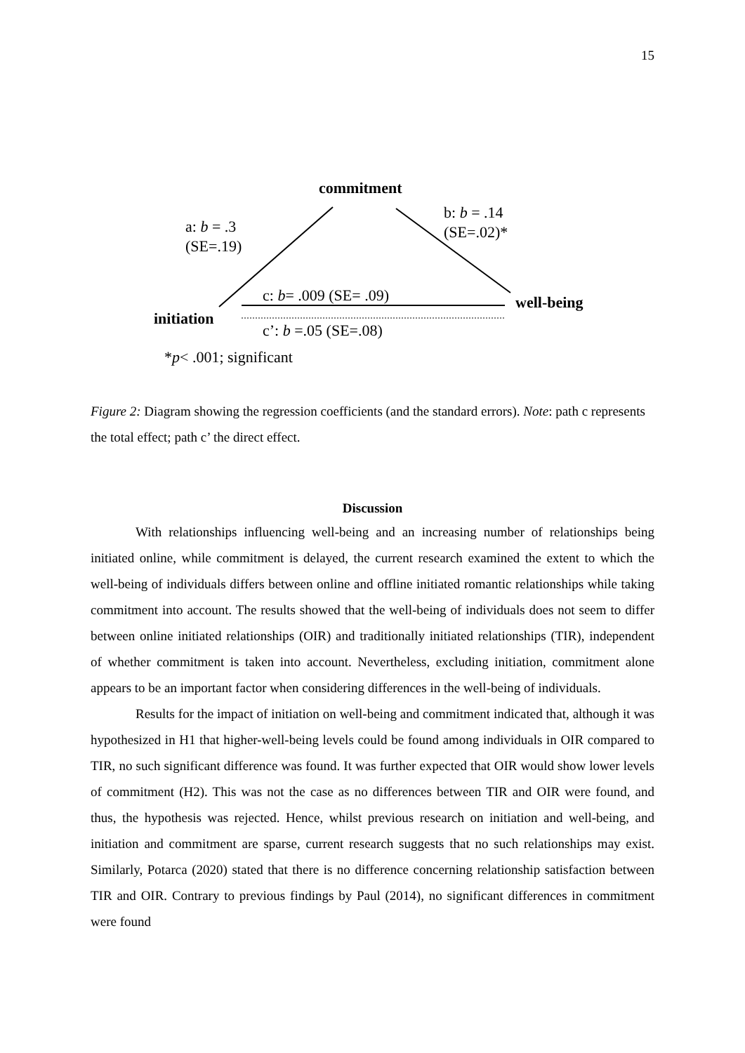15
commitment
a: b = .3
(SE=.19)
b: b = .14
(SE=.02)*
c: b= .009 (SE= .09) well-being
initiation
c’: b =.05 (SE=.08)
*p< .001; significant
Figure 2: Diagram showing the regression coefficients (and the standard errors). Note: path c represents the total effect; path c’ the direct effect.
Discussion
With relationships influencing well-being and an increasing number of relationships being initiated online, while commitment is delayed, the current research examined the extent to which the well-being of individuals differs between online and offline initiated romantic relationships while taking commitment into account. The results showed that the well-being of individuals does not seem to differ between online initiated relationships (OIR) and traditionally initiated relationships (TIR), independent of whether commitment is taken into account. Nevertheless, excluding initiation, commitment alone appears to be an important factor when considering differences in the well-being of individuals.
Results for the impact of initiation on well-being and commitment indicated that, although it was hypothesized in H1 that higher-well-being levels could be found among individuals in OIR compared to TIR, no such significant difference was found. It was further expected that OIR would show lower levels of commitment (H2). This was not the case as no differences between TIR and OIR were found, and thus, the hypothesis was rejected. Hence, whilst previous research on initiation and well-being, and initiation and commitment are sparse, current research suggests that no such relationships may exist. Similarly, Potarca (2020) stated that there is no difference concerning relationship satisfaction between TIR and OIR. Contrary to previous findings by Paul (2014), no significant differences in commitment were found